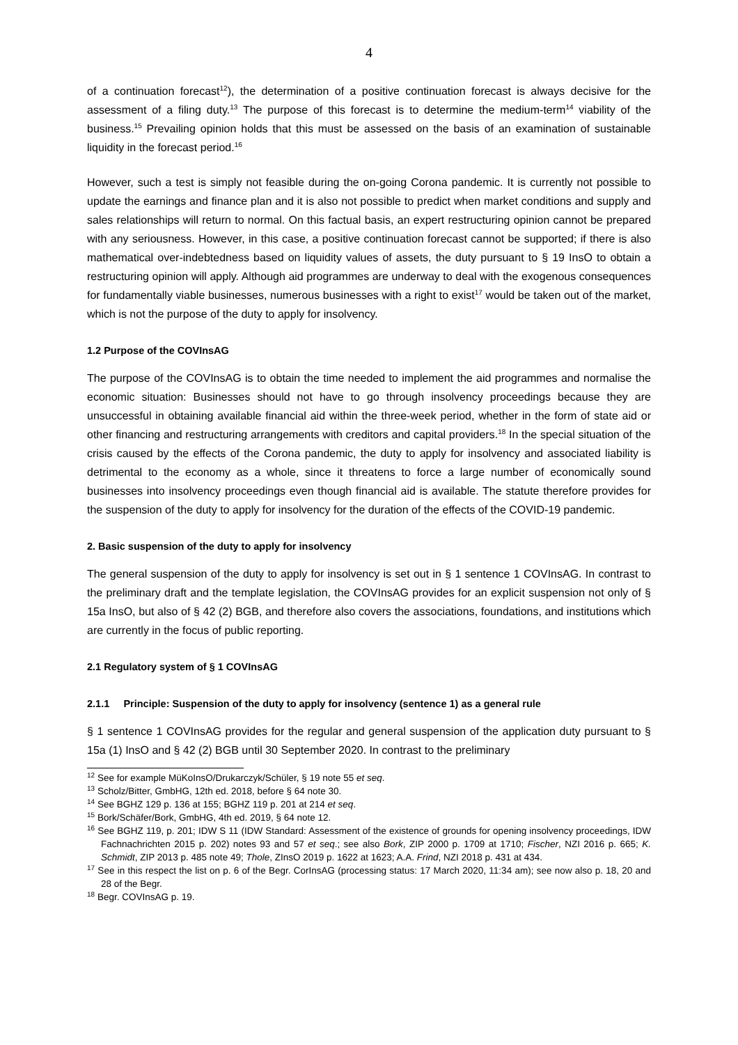4
of a continuation forecast<sup>12</sup>), the determination of a positive continuation forecast is always decisive for the assessment of a filing duty.<sup>13</sup> The purpose of this forecast is to determine the medium-term<sup>14</sup> viability of the business.<sup>15</sup> Prevailing opinion holds that this must be assessed on the basis of an examination of sustainable liquidity in the forecast period.<sup>16</sup>
However, such a test is simply not feasible during the on-going Corona pandemic. It is currently not possible to update the earnings and finance plan and it is also not possible to predict when market conditions and supply and sales relationships will return to normal. On this factual basis, an expert restructuring opinion cannot be prepared with any seriousness. However, in this case, a positive continuation forecast cannot be supported; if there is also mathematical over-indebtedness based on liquidity values of assets, the duty pursuant to § 19 InsO to obtain a restructuring opinion will apply. Although aid programmes are underway to deal with the exogenous consequences for fundamentally viable businesses, numerous businesses with a right to exist<sup>17</sup> would be taken out of the market, which is not the purpose of the duty to apply for insolvency.
1.2 Purpose of the COVInsAG
The purpose of the COVInsAG is to obtain the time needed to implement the aid programmes and normalise the economic situation: Businesses should not have to go through insolvency proceedings because they are unsuccessful in obtaining available financial aid within the three-week period, whether in the form of state aid or other financing and restructuring arrangements with creditors and capital providers.<sup>18</sup> In the special situation of the crisis caused by the effects of the Corona pandemic, the duty to apply for insolvency and associated liability is detrimental to the economy as a whole, since it threatens to force a large number of economically sound businesses into insolvency proceedings even though financial aid is available. The statute therefore provides for the suspension of the duty to apply for insolvency for the duration of the effects of the COVID-19 pandemic.
2. Basic suspension of the duty to apply for insolvency
The general suspension of the duty to apply for insolvency is set out in § 1 sentence 1 COVInsAG. In contrast to the preliminary draft and the template legislation, the COVInsAG provides for an explicit suspension not only of § 15a InsO, but also of § 42 (2) BGB, and therefore also covers the associations, foundations, and institutions which are currently in the focus of public reporting.
2.1 Regulatory system of § 1 COVInsAG
2.1.1 Principle: Suspension of the duty to apply for insolvency (sentence 1) as a general rule
§ 1 sentence 1 COVInsAG provides for the regular and general suspension of the application duty pursuant to § 15a (1) InsO and § 42 (2) BGB until 30 September 2020. In contrast to the preliminary
<sup>12</sup> See for example MüKoInsO/Drukarczyk/Schüler, § 19 note 55 et seq.
<sup>13</sup> Scholz/Bitter, GmbHG, 12th ed. 2018, before § 64 note 30.
<sup>14</sup> See BGHZ 129 p. 136 at 155; BGHZ 119 p. 201 at 214 et seq.
<sup>15</sup> Bork/Schäfer/Bork, GmbHG, 4th ed. 2019, § 64 note 12.
<sup>16</sup> See BGHZ 119, p. 201; IDW S 11 (IDW Standard: Assessment of the existence of grounds for opening insolvency proceedings, IDW Fachnachrichten 2015 p. 202) notes 93 and 57 et seq.; see also Bork, ZIP 2000 p. 1709 at 1710; Fischer, NZI 2016 p. 665; K. Schmidt, ZIP 2013 p. 485 note 49; Thole, ZInsO 2019 p. 1622 at 1623; A.A. Frind, NZI 2018 p. 431 at 434.
<sup>17</sup> See in this respect the list on p. 6 of the Begr. CorInsAG (processing status: 17 March 2020, 11:34 am); see now also p. 18, 20 and 28 of the Begr.
<sup>18</sup> Begr. COVInsAG p. 19.